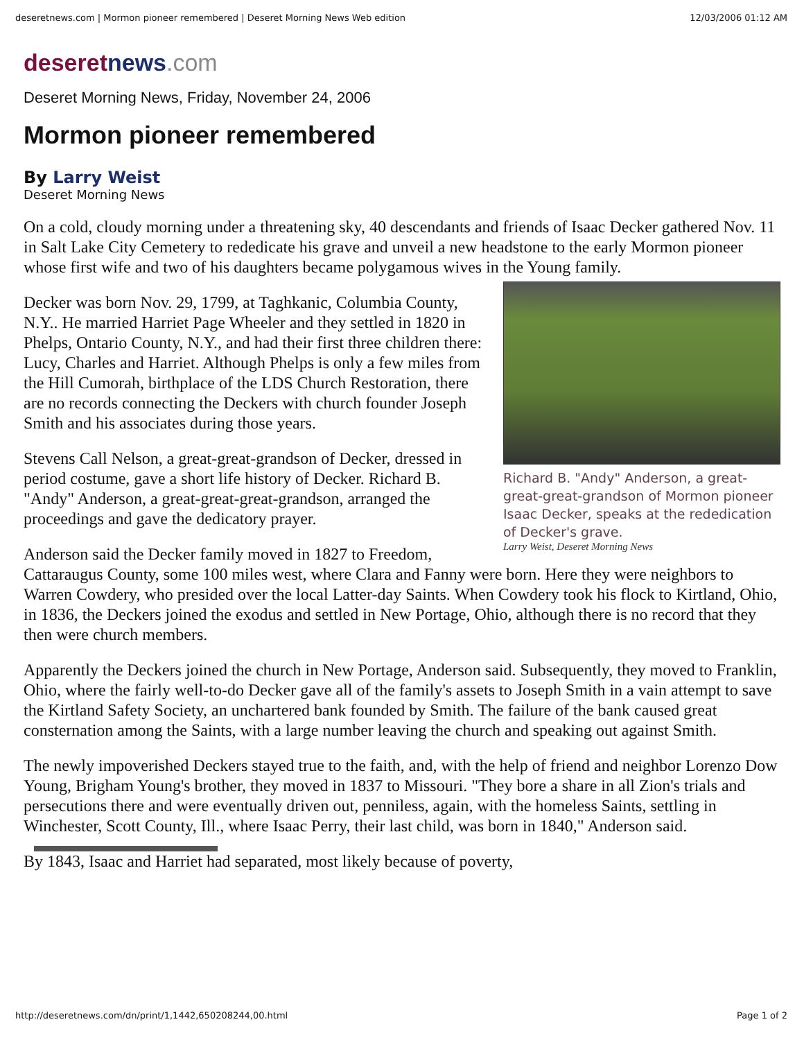deseretnews.com | Mormon pioneer remembered | Deseret Morning News Web edition 12/03/2006 01:12 AM
deseretnews.com
Deseret Morning News, Friday, November 24, 2006
Mormon pioneer remembered
By Larry Weist
Deseret Morning News
On a cold, cloudy morning under a threatening sky, 40 descendants and friends of Isaac Decker gathered Nov. 11 in Salt Lake City Cemetery to rededicate his grave and unveil a new headstone to the early Mormon pioneer whose first wife and two of his daughters became polygamous wives in the Young family.
Richard B. "Andy" Anderson, a great-great-great-grandson of Mormon pioneer Isaac Decker, speaks at the rededication of Decker's grave.
Larry Weist, Deseret Morning News
Decker was born Nov. 29, 1799, at Taghkanic, Columbia County, N.Y.. He married Harriet Page Wheeler and they settled in 1820 in Phelps, Ontario County, N.Y., and had their first three children there: Lucy, Charles and Harriet. Although Phelps is only a few miles from the Hill Cumorah, birthplace of the LDS Church Restoration, there are no records connecting the Deckers with church founder Joseph Smith and his associates during those years.
Stevens Call Nelson, a great-great-grandson of Decker, dressed in period costume, gave a short life history of Decker. Richard B. "Andy" Anderson, a great-great-great-grandson, arranged the proceedings and gave the dedicatory prayer.
Anderson said the Decker family moved in 1827 to Freedom, Cattaraugus County, some 100 miles west, where Clara and Fanny were born. Here they were neighbors to Warren Cowdery, who presided over the local Latter-day Saints. When Cowdery took his flock to Kirtland, Ohio, in 1836, the Deckers joined the exodus and settled in New Portage, Ohio, although there is no record that they then were church members.
Apparently the Deckers joined the church in New Portage, Anderson said. Subsequently, they moved to Franklin, Ohio, where the fairly well-to-do Decker gave all of the family's assets to Joseph Smith in a vain attempt to save the Kirtland Safety Society, an unchartered bank founded by Smith. The failure of the bank caused great consternation among the Saints, with a large number leaving the church and speaking out against Smith.
The newly impoverished Deckers stayed true to the faith, and, with the help of friend and neighbor Lorenzo Dow Young, Brigham Young's brother, they moved in 1837 to Missouri. "They bore a share in all Zion's trials and persecutions there and were eventually driven out, penniless, again, with the homeless Saints, settling in Winchester, Scott County, Ill., where Isaac Perry, their last child, was born in 1840," Anderson said.
By 1843, Isaac and Harriet had separated, most likely because of poverty,
http://deseretnews.com/dn/print/1,1442,650208244,00.html Page 1 of 2